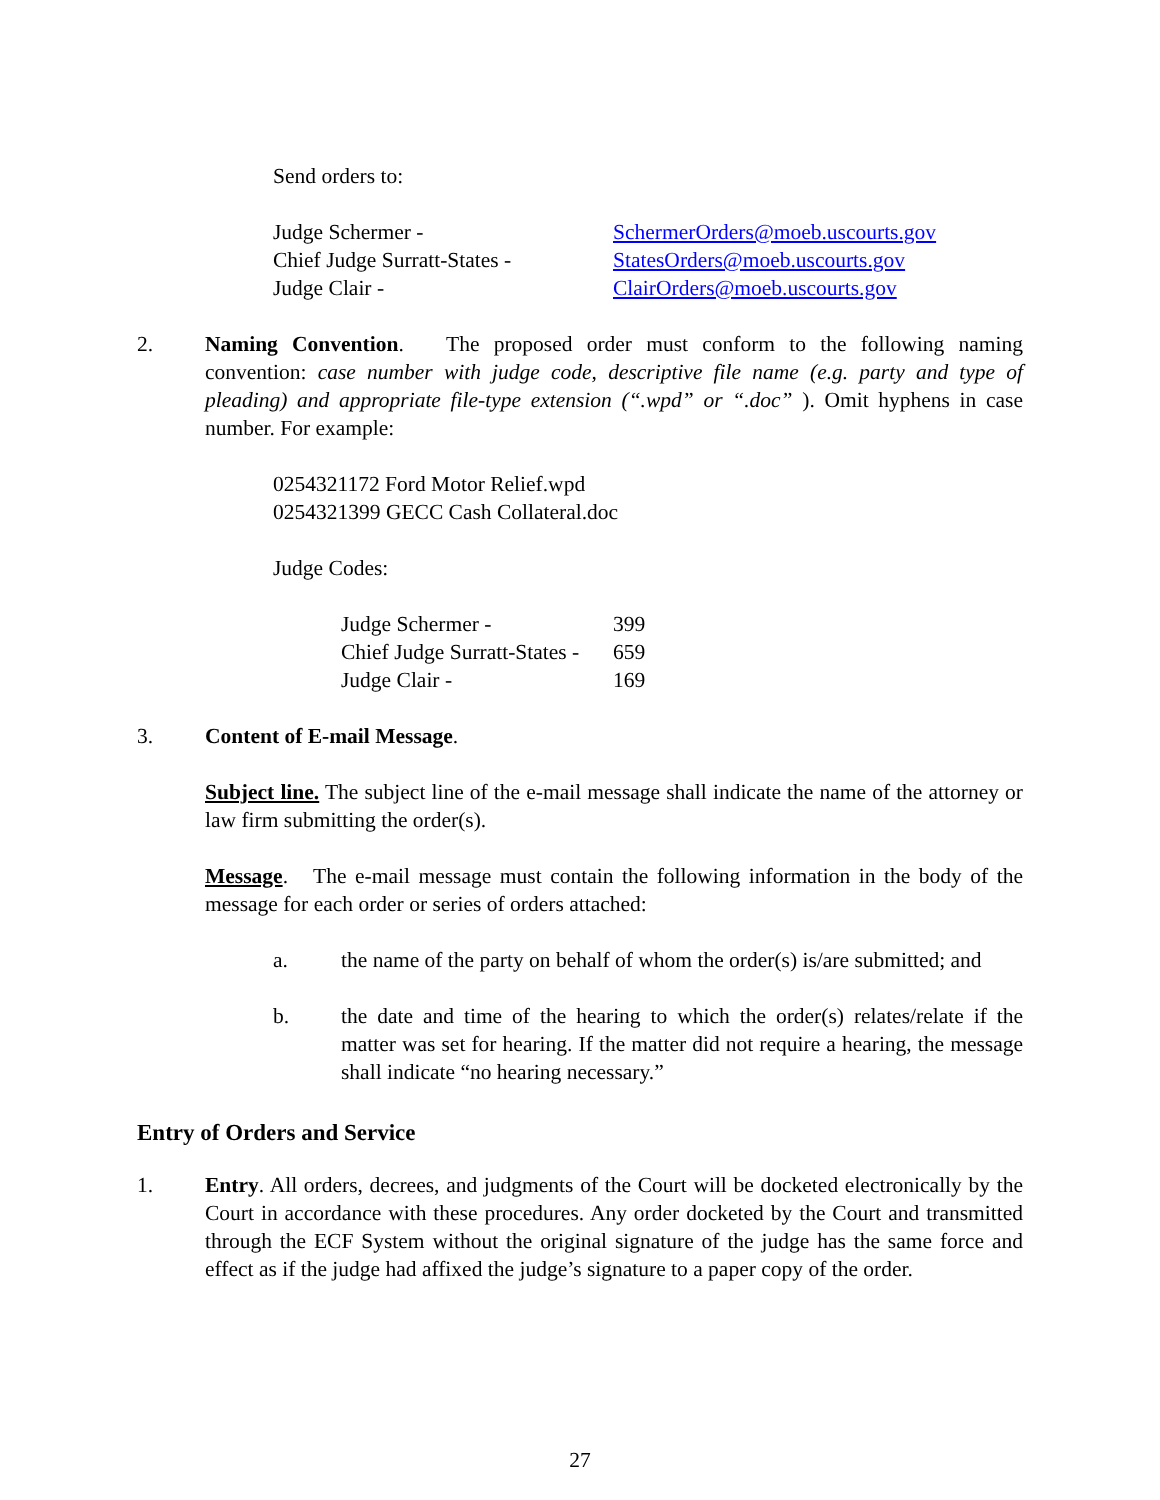Send orders to:
| Judge Schermer - | SchermerOrders@moeb.uscourts.gov |
| Chief Judge Surratt-States - | StatesOrders@moeb.uscourts.gov |
| Judge Clair - | ClairOrders@moeb.uscourts.gov |
2. Naming Convention. The proposed order must conform to the following naming convention: case number with judge code, descriptive file name (e.g. party and type of pleading) and appropriate file-type extension (“.wpd” or “.doc” ). Omit hyphens in case number. For example:
0254321172 Ford Motor Relief.wpd
0254321399 GECC Cash Collateral.doc
Judge Codes:
| Judge Schermer - | 399 |
| Chief Judge Surratt-States - | 659 |
| Judge Clair - | 169 |
3. Content of E-mail Message.
Subject line. The subject line of the e-mail message shall indicate the name of the attorney or law firm submitting the order(s).
Message. The e-mail message must contain the following information in the body of the message for each order or series of orders attached:
a. the name of the party on behalf of whom the order(s) is/are submitted; and
b. the date and time of the hearing to which the order(s) relates/relate if the matter was set for hearing. If the matter did not require a hearing, the message shall indicate “no hearing necessary.”
Entry of Orders and Service
1. Entry. All orders, decrees, and judgments of the Court will be docketed electronically by the Court in accordance with these procedures. Any order docketed by the Court and transmitted through the ECF System without the original signature of the judge has the same force and effect as if the judge had affixed the judge’s signature to a paper copy of the order.
27